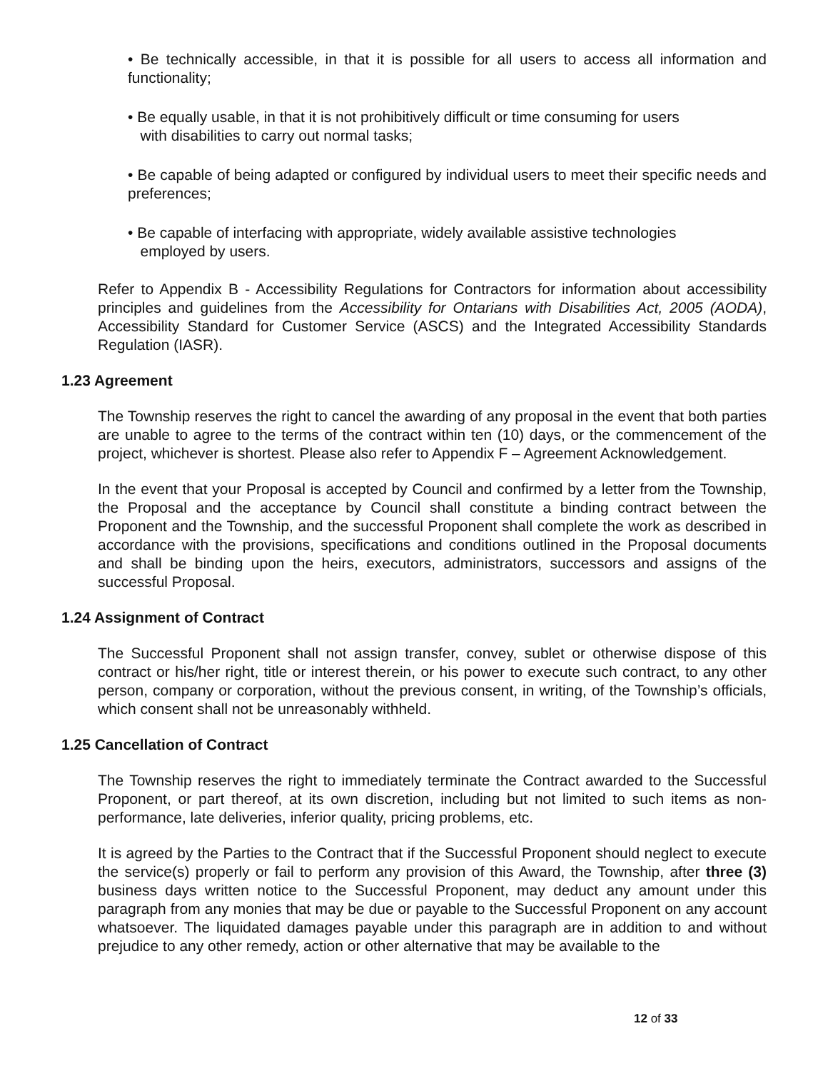• Be technically accessible, in that it is possible for all users to access all information and functionality;
• Be equally usable, in that it is not prohibitively difficult or time consuming for users
with disabilities to carry out normal tasks;
• Be capable of being adapted or configured by individual users to meet their specific needs and preferences;
• Be capable of interfacing with appropriate, widely available assistive technologies
employed by users.
Refer to Appendix B - Accessibility Regulations for Contractors for information about accessibility principles and guidelines from the Accessibility for Ontarians with Disabilities Act, 2005 (AODA), Accessibility Standard for Customer Service (ASCS) and the Integrated Accessibility Standards Regulation (IASR).
1.23 Agreement
The Township reserves the right to cancel the awarding of any proposal in the event that both parties are unable to agree to the terms of the contract within ten (10) days, or the commencement of the project, whichever is shortest. Please also refer to Appendix F – Agreement Acknowledgement.
In the event that your Proposal is accepted by Council and confirmed by a letter from the Township, the Proposal and the acceptance by Council shall constitute a binding contract between the Proponent and the Township, and the successful Proponent shall complete the work as described in accordance with the provisions, specifications and conditions outlined in the Proposal documents and shall be binding upon the heirs, executors, administrators, successors and assigns of the successful Proposal.
1.24 Assignment of Contract
The Successful Proponent shall not assign transfer, convey, sublet or otherwise dispose of this contract or his/her right, title or interest therein, or his power to execute such contract, to any other person, company or corporation, without the previous consent, in writing, of the Township’s officials, which consent shall not be unreasonably withheld.
1.25 Cancellation of Contract
The Township reserves the right to immediately terminate the Contract awarded to the Successful Proponent, or part thereof, at its own discretion, including but not limited to such items as non-performance, late deliveries, inferior quality, pricing problems, etc.
It is agreed by the Parties to the Contract that if the Successful Proponent should neglect to execute the service(s) properly or fail to perform any provision of this Award, the Township, after three (3) business days written notice to the Successful Proponent, may deduct any amount under this paragraph from any monies that may be due or payable to the Successful Proponent on any account whatsoever. The liquidated damages payable under this paragraph are in addition to and without prejudice to any other remedy, action or other alternative that may be available to the
12 of 33